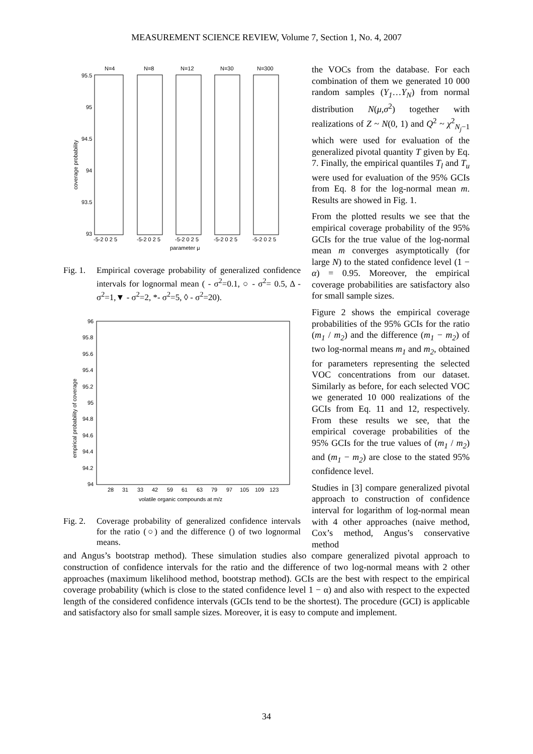MEASUREMENT SCIENCE REVIEW, Volume 7, Section 1, No. 4, 2007
N=4
N=8
N=12
N=30
N=300
95.5
95
94.5
94
93.5
93
-5-2 0 2 5
-5-2 0 2 5
-5-2 0 2 5
-5-2 0 2 5
-5-2 0 2 5
parameter μ
coverage probability
Fig. 1.
Empirical coverage probability of generalized confidence intervals for lognormal mean ( - σ<sup>2</sup>=0.1, ○ - σ<sup>2</sup>= 0.5, Δ - σ<sup>2</sup>=1,▼ - σ<sup>2</sup>=2, *- σ<sup>2</sup>=5, ◊ - σ<sup>2</sup>=20).
96
95.8
95.6
95.4
95.2
95
94.8
94.6
94.4
94.2
94
28
31
33
42
59
61
63
79
97
105
109
123
volatile organic compounds at m/z
empirical probability of coverage
Fig. 2.
Coverage probability of generalized confidence intervals for the ratio (○) and the difference () of two lognormal means.
the VOCs from the database. For each combination of them we generated 10 000 random samples (Y<sub>1</sub>…Y<sub>N</sub>) from normal distribution N(μ,σ<sup>2</sup>) together with realizations of Z ~ N(0, 1) and Q<sup>2</sup> ~ χ<sup>2</sup><sub>N<sub>j</sub>−1</sub> which were used for evaluation of the generalized pivotal quantity T given by Eq. 7. Finally, the empirical quantiles T<sub>l</sub> and T<sub>u</sub> were used for evaluation of the 95% GCIs from Eq. 8 for the log-normal mean m. Results are showed in Fig. 1.
From the plotted results we see that the empirical coverage probability of the 95% GCIs for the true value of the log-normal mean m converges asymptotically (for large N) to the stated confidence level (1 − α) = 0.95. Moreover, the empirical coverage probabilities are satisfactory also for small sample sizes.
Figure 2 shows the empirical coverage probabilities of the 95% GCIs for the ratio (m<sub>1</sub> / m<sub>2</sub>) and the difference (m<sub>1</sub> − m<sub>2</sub>) of two log-normal means m<sub>1</sub> and m<sub>2</sub>, obtained for parameters representing the selected VOC concentrations from our dataset. Similarly as before, for each selected VOC we generated 10 000 realizations of the GCIs from Eq. 11 and 12, respectively. From these results we see, that the empirical coverage probabilities of the 95% GCIs for the true values of (m<sub>1</sub> / m<sub>2</sub>) and (m<sub>1</sub> − m<sub>2</sub>) are close to the stated 95% confidence level.
Studies in [3] compare generalized pivotal approach to construction of confidence interval for logarithm of log-normal mean with 4 other approaches (naive method, Cox’s method, Angus’s conservative method
and Angus’s bootstrap method). These simulation studies also compare generalized pivotal approach to construction of confidence intervals for the ratio and the difference of two log-normal means with 2 other approaches (maximum likelihood method, bootstrap method). GCIs are the best with respect to the empirical coverage probability (which is close to the stated confidence level 1 − α) and also with respect to the expected length of the considered confidence intervals (GCIs tend to be the shortest). The procedure (GCI) is applicable and satisfactory also for small sample sizes. Moreover, it is easy to compute and implement.
34